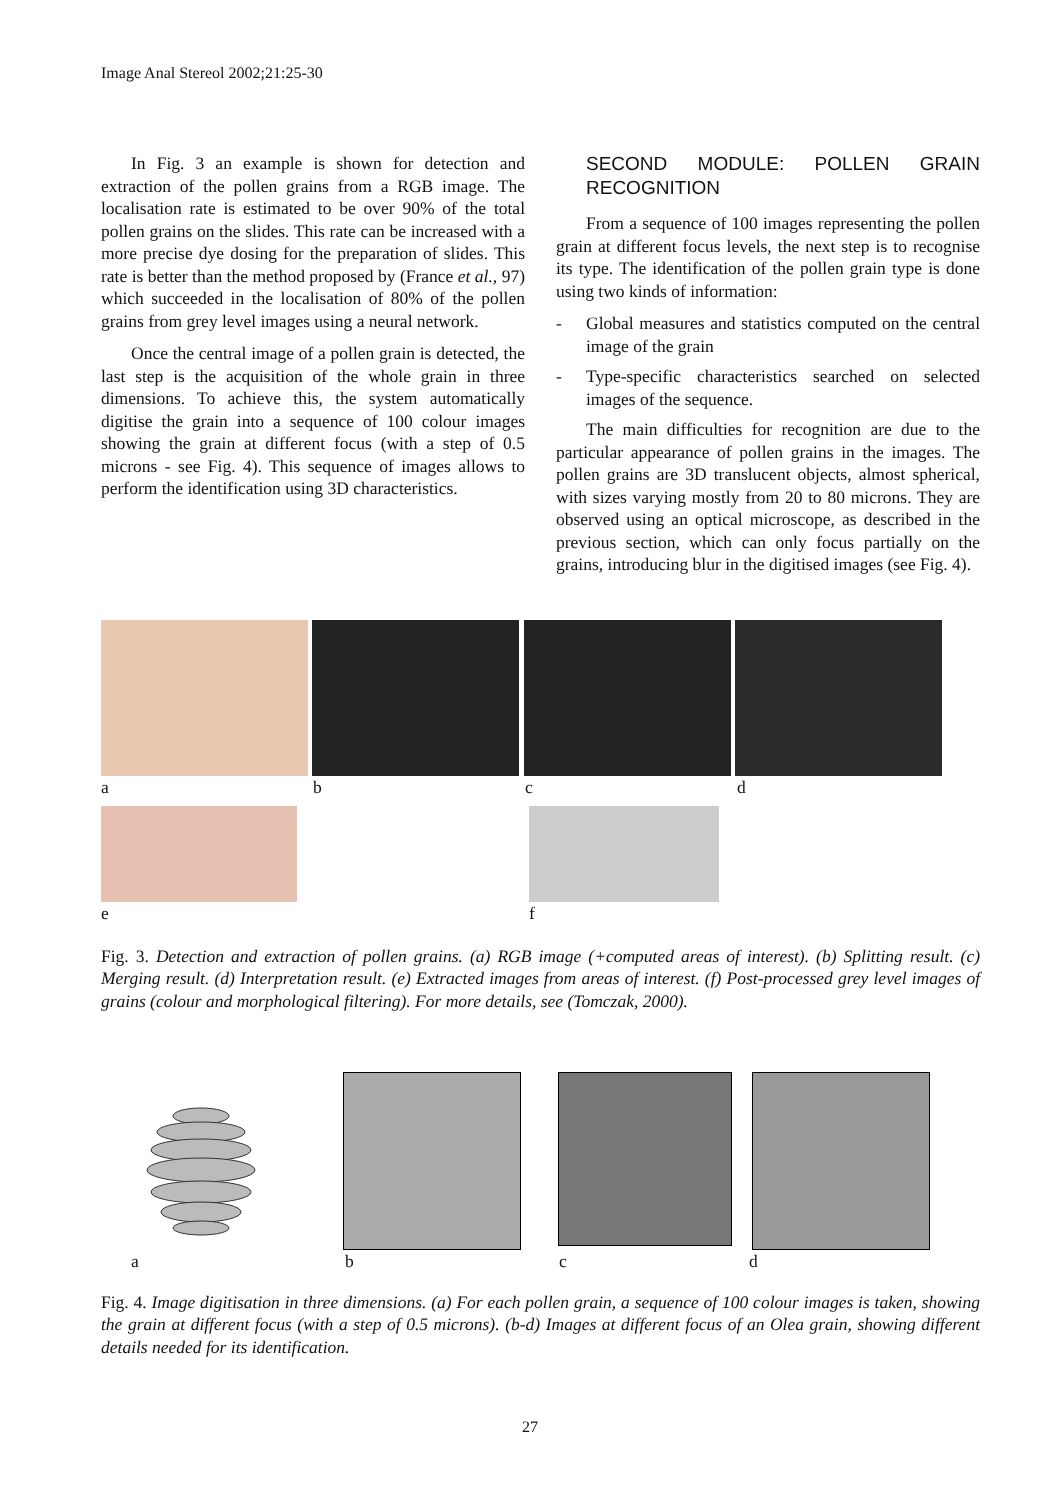Image Anal Stereol 2002;21:25-30
In Fig. 3 an example is shown for detection and extraction of the pollen grains from a RGB image. The localisation rate is estimated to be over 90% of the total pollen grains on the slides. This rate can be increased with a more precise dye dosing for the preparation of slides. This rate is better than the method proposed by (France et al., 97) which succeeded in the localisation of 80% of the pollen grains from grey level images using a neural network.
Once the central image of a pollen grain is detected, the last step is the acquisition of the whole grain in three dimensions. To achieve this, the system automatically digitise the grain into a sequence of 100 colour images showing the grain at different focus (with a step of 0.5 microns - see Fig. 4). This sequence of images allows to perform the identification using 3D characteristics.
SECOND MODULE: POLLEN GRAIN RECOGNITION
From a sequence of 100 images representing the pollen grain at different focus levels, the next step is to recognise its type. The identification of the pollen grain type is done using two kinds of information:
- Global measures and statistics computed on the central image of the grain
- Type-specific characteristics searched on selected images of the sequence.
The main difficulties for recognition are due to the particular appearance of pollen grains in the images. The pollen grains are 3D translucent objects, almost spherical, with sizes varying mostly from 20 to 80 microns. They are observed using an optical microscope, as described in the previous section, which can only focus partially on the grains, introducing blur in the digitised images (see Fig. 4).
abcd
ef
Fig. 3. Detection and extraction of pollen grains. (a) RGB image (+computed areas of interest). (b) Splitting result. (c) Merging result. (d) Interpretation result. (e) Extracted images from areas of interest. (f) Post-processed grey level images of grains (colour and morphological filtering). For more details, see (Tomczak, 2000).
abcd
Fig. 4. Image digitisation in three dimensions. (a) For each pollen grain, a sequence of 100 colour images is taken, showing the grain at different focus (with a step of 0.5 microns). (b-d) Images at different focus of an Olea grain, showing different details needed for its identification.
27